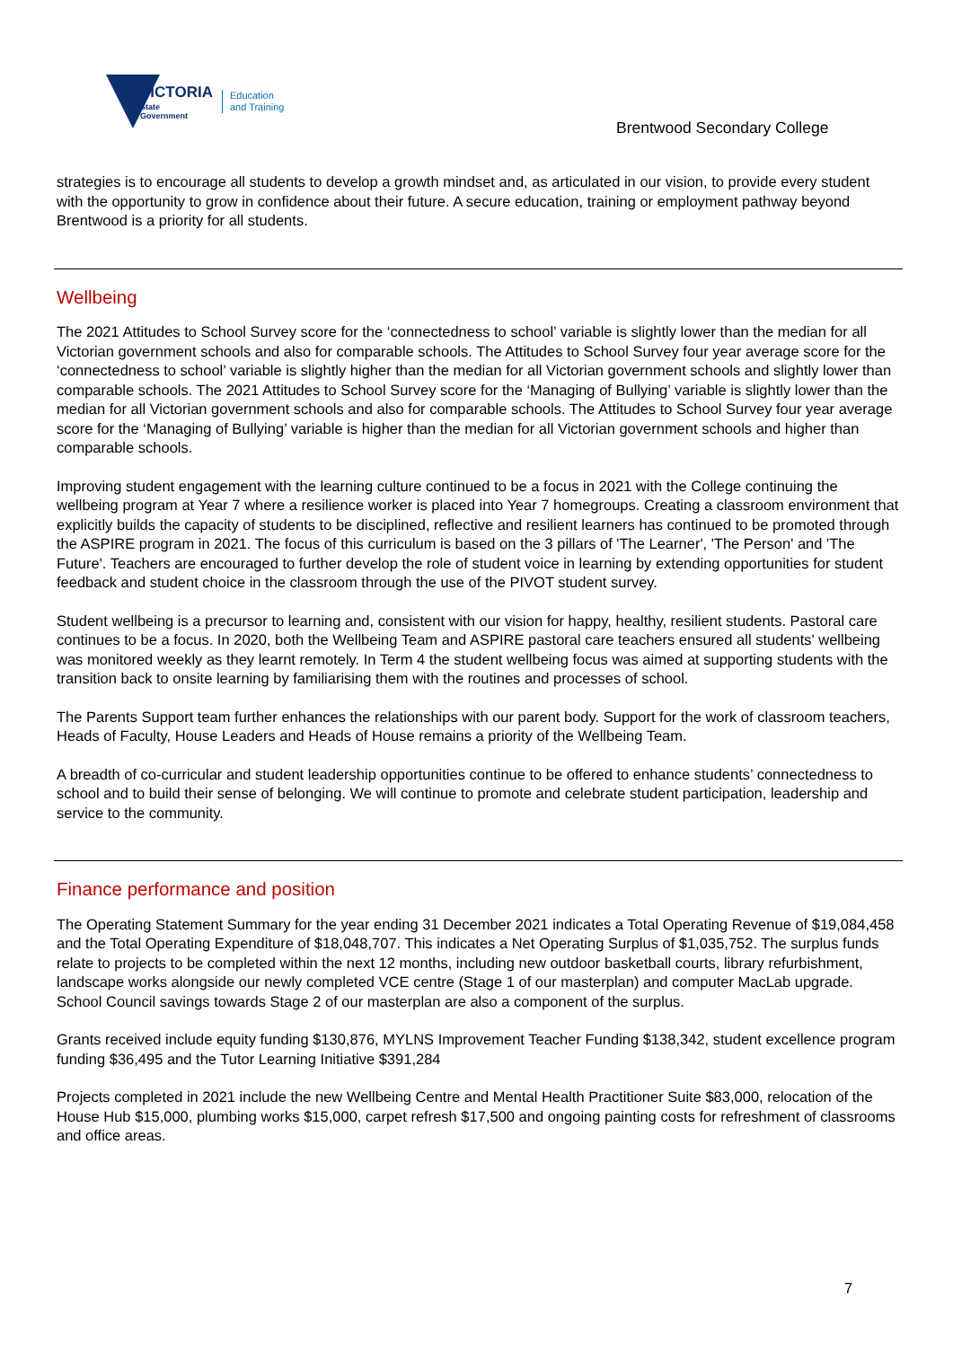VICTORIA
State
Government
Education
and Training
Brentwood Secondary College
strategies is to encourage all students to develop a growth mindset and, as articulated in our vision, to provide every student with the opportunity to grow in confidence about their future. A secure education, training or employment pathway beyond Brentwood is a priority for all students.
Wellbeing
The 2021 Attitudes to School Survey score for the ‘connectedness to school’ variable is slightly lower than the median for all Victorian government schools and also for comparable schools. The Attitudes to School Survey four year average score for the ‘connectedness to school’ variable is slightly higher than the median for all Victorian government schools and slightly lower than comparable schools. The 2021 Attitudes to School Survey score for the ‘Managing of Bullying’ variable is slightly lower than the median for all Victorian government schools and also for comparable schools. The Attitudes to School Survey four year average score for the ‘Managing of Bullying’ variable is higher than the median for all Victorian government schools and higher than comparable schools.
Improving student engagement with the learning culture continued to be a focus in 2021 with the College continuing the wellbeing program at Year 7 where a resilience worker is placed into Year 7 homegroups. Creating a classroom environment that explicitly builds the capacity of students to be disciplined, reflective and resilient learners has continued to be promoted through the ASPIRE program in 2021. The focus of this curriculum is based on the 3 pillars of 'The Learner', 'The Person' and 'The Future'. Teachers are encouraged to further develop the role of student voice in learning by extending opportunities for student feedback and student choice in the classroom through the use of the PIVOT student survey.
Student wellbeing is a precursor to learning and, consistent with our vision for happy, healthy, resilient students. Pastoral care continues to be a focus. In 2020, both the Wellbeing Team and ASPIRE pastoral care teachers ensured all students' wellbeing was monitored weekly as they learnt remotely. In Term 4 the student wellbeing focus was aimed at supporting students with the transition back to onsite learning by familiarising them with the routines and processes of school.
The Parents Support team further enhances the relationships with our parent body. Support for the work of classroom teachers, Heads of Faculty, House Leaders and Heads of House remains a priority of the Wellbeing Team.
A breadth of co-curricular and student leadership opportunities continue to be offered to enhance students’ connectedness to school and to build their sense of belonging. We will continue to promote and celebrate student participation, leadership and service to the community.
Finance performance and position
The Operating Statement Summary for the year ending 31 December 2021 indicates a Total Operating Revenue of $19,084,458 and the Total Operating Expenditure of $18,048,707. This indicates a Net Operating Surplus of $1,035,752. The surplus funds relate to projects to be completed within the next 12 months, including new outdoor basketball courts, library refurbishment, landscape works alongside our newly completed VCE centre (Stage 1 of our masterplan) and computer MacLab upgrade. School Council savings towards Stage 2 of our masterplan are also a component of the surplus.
Grants received include equity funding $130,876, MYLNS Improvement Teacher Funding $138,342, student excellence program funding $36,495 and the Tutor Learning Initiative $391,284
Projects completed in 2021 include the new Wellbeing Centre and Mental Health Practitioner Suite $83,000, relocation of the House Hub $15,000, plumbing works $15,000, carpet refresh $17,500 and ongoing painting costs for refreshment of classrooms and office areas.
7